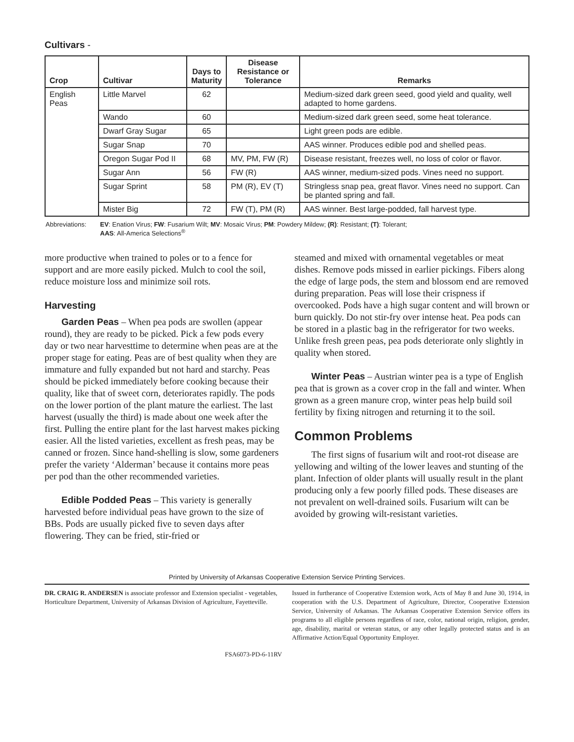Cultivars -
| Crop | Cultivar | Days to Maturity | Disease Resistance or Tolerance | Remarks |
| --- | --- | --- | --- | --- |
| English Peas | Little Marvel | 62 | | Medium-sized dark green seed, good yield and quality, well adapted to home gardens. |
| | Wando | 60 | | Medium-sized dark green seed, some heat tolerance. |
| | Dwarf Gray Sugar | 65 | | Light green pods are edible. |
| | Sugar Snap | 70 | | AAS winner. Produces edible pod and shelled peas. |
| | Oregon Sugar Pod II | 68 | MV, PM, FW (R) | Disease resistant, freezes well, no loss of color or flavor. |
| | Sugar Ann | 56 | FW (R) | AAS winner, medium-sized pods. Vines need no support. |
| | Sugar Sprint | 58 | PM (R), EV (T) | Stringless snap pea, great flavor. Vines need no support. Can be planted spring and fall. |
| | Mister Big | 72 | FW (T), PM (R) | AAS winner. Best large-podded, fall harvest type. |
Abbreviations: EV: Enation Virus; FW: Fusarium Wilt; MV: Mosaic Virus; PM: Powdery Mildew; (R): Resistant; (T): Tolerant;
AAS: All-America Selections<sup>®</sup>
more productive when trained to poles or to a fence for support and are more easily picked. Mulch to cool the soil, reduce moisture loss and minimize soil rots.
Harvesting
Garden Peas – When pea pods are swollen (appear round), they are ready to be picked. Pick a few pods every day or two near harvesttime to determine when peas are at the proper stage for eating. Peas are of best quality when they are immature and fully expanded but not hard and starchy. Peas should be picked immediately before cooking because their quality, like that of sweet corn, deteriorates rapidly. The pods on the lower portion of the plant mature the earliest. The last harvest (usually the third) is made about one week after the first. Pulling the entire plant for the last harvest makes picking easier. All the listed varieties, excellent as fresh peas, may be canned or frozen. Since hand-shelling is slow, some gardeners prefer the variety ‘Alderman’ because it contains more peas per pod than the other recommended varieties.
Edible Podded Peas – This variety is generally harvested before individual peas have grown to the size of BBs. Pods are usually picked five to seven days after flowering. They can be fried, stir-fried or
steamed and mixed with ornamental vegetables or meat dishes. Remove pods missed in earlier pickings. Fibers along the edge of large pods, the stem and blossom end are removed during preparation. Peas will lose their crispness if overcooked. Pods have a high sugar content and will brown or burn quickly. Do not stir-fry over intense heat. Pea pods can be stored in a plastic bag in the refrigerator for two weeks. Unlike fresh green peas, pea pods deteriorate only slightly in quality when stored.
Winter Peas – Austrian winter pea is a type of English pea that is grown as a cover crop in the fall and winter. When grown as a green manure crop, winter peas help build soil fertility by fixing nitrogen and returning it to the soil.
Common Problems
The first signs of fusarium wilt and root-rot disease are yellowing and wilting of the lower leaves and stunting of the plant. Infection of older plants will usually result in the plant producing only a few poorly filled pods. These diseases are not prevalent on well-drained soils. Fusarium wilt can be avoided by growing wilt-resistant varieties.
Printed by University of Arkansas Cooperative Extension Service Printing Services.
DR. CRAIG R. ANDERSEN is associate professor and Extension specialist - vegetables, Horticulture Department, University of Arkansas Division of Agriculture, Fayetteville.
FSA6073-PD-6-11RV
Issued in furtherance of Cooperative Extension work, Acts of May 8 and June 30, 1914, in cooperation with the U.S. Department of Agriculture, Director, Cooperative Extension Service, University of Arkansas. The Arkansas Cooperative Extension Service offers its programs to all eligible persons regardless of race, color, national origin, religion, gender, age, disability, marital or veteran status, or any other legally protected status and is an Affirmative Action/Equal Opportunity Employer.